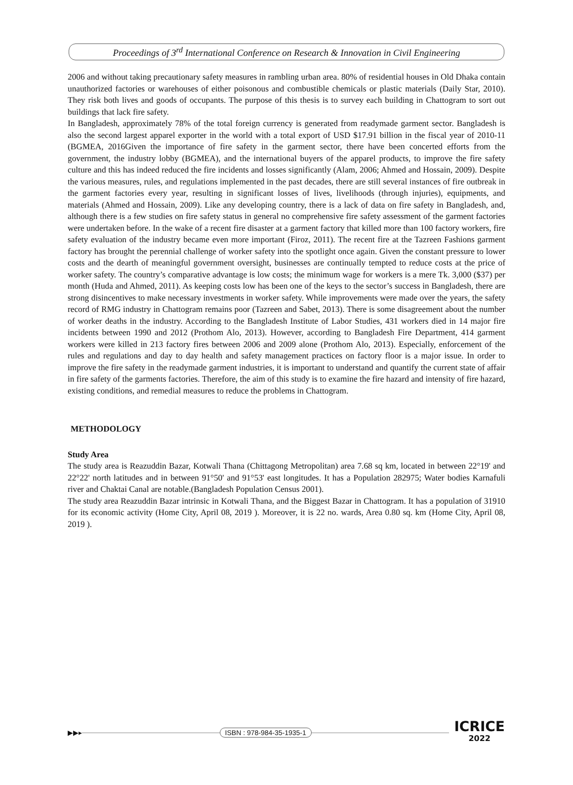Proceedings of 3<sup>rd</sup> International Conference on Research & Innovation in Civil Engineering
2006 and without taking precautionary safety measures in rambling urban area. 80% of residential houses in Old Dhaka contain unauthorized factories or warehouses of either poisonous and combustible chemicals or plastic materials (Daily Star, 2010). They risk both lives and goods of occupants. The purpose of this thesis is to survey each building in Chattogram to sort out buildings that lack fire safety.
In Bangladesh, approximately 78% of the total foreign currency is generated from readymade garment sector. Bangladesh is also the second largest apparel exporter in the world with a total export of USD $17.91 billion in the fiscal year of 2010-11 (BGMEA, 2016Given the importance of fire safety in the garment sector, there have been concerted efforts from the government, the industry lobby (BGMEA), and the international buyers of the apparel products, to improve the fire safety culture and this has indeed reduced the fire incidents and losses significantly (Alam, 2006; Ahmed and Hossain, 2009). Despite the various measures, rules, and regulations implemented in the past decades, there are still several instances of fire outbreak in the garment factories every year, resulting in significant losses of lives, livelihoods (through injuries), equipments, and materials (Ahmed and Hossain, 2009). Like any developing country, there is a lack of data on fire safety in Bangladesh, and, although there is a few studies on fire safety status in general no comprehensive fire safety assessment of the garment factories were undertaken before. In the wake of a recent fire disaster at a garment factory that killed more than 100 factory workers, fire safety evaluation of the industry became even more important (Firoz, 2011). The recent fire at the Tazreen Fashions garment factory has brought the perennial challenge of worker safety into the spotlight once again. Given the constant pressure to lower costs and the dearth of meaningful government oversight, businesses are continually tempted to reduce costs at the price of worker safety. The country’s comparative advantage is low costs; the minimum wage for workers is a mere Tk. 3,000 ($37) per month (Huda and Ahmed, 2011). As keeping costs low has been one of the keys to the sector’s success in Bangladesh, there are strong disincentives to make necessary investments in worker safety. While improvements were made over the years, the safety record of RMG industry in Chattogram remains poor (Tazreen and Sabet, 2013). There is some disagreement about the number of worker deaths in the industry. According to the Bangladesh Institute of Labor Studies, 431 workers died in 14 major fire incidents between 1990 and 2012 (Prothom Alo, 2013). However, according to Bangladesh Fire Department, 414 garment workers were killed in 213 factory fires between 2006 and 2009 alone (Prothom Alo, 2013). Especially, enforcement of the rules and regulations and day to day health and safety management practices on factory floor is a major issue. In order to improve the fire safety in the readymade garment industries, it is important to understand and quantify the current state of affair in fire safety of the garments factories. Therefore, the aim of this study is to examine the fire hazard and intensity of fire hazard, existing conditions, and remedial measures to reduce the problems in Chattogram.
METHODOLOGY
Study Area
The study area is Reazuddin Bazar, Kotwali Thana (Chittagong Metropolitan) area 7.68 sq km, located in between 22°19' and 22°22' north latitudes and in between 91°50' and 91°53' east longitudes. It has a Population 282975; Water bodies Karnafuli river and Chaktai Canal are notable.(Bangladesh Population Census 2001).
The study area Reazuddin Bazar intrinsic in Kotwali Thana, and the Biggest Bazar in Chattogram. It has a population of 31910 for its economic activity (Home City, April 08, 2019 ). Moreover, it is 22 no. wards, Area 0.80 sq. km (Home City, April 08, 2019 ).
▶▶▸ ISBN : 978-984-35-1935-1
ICRICE
2022